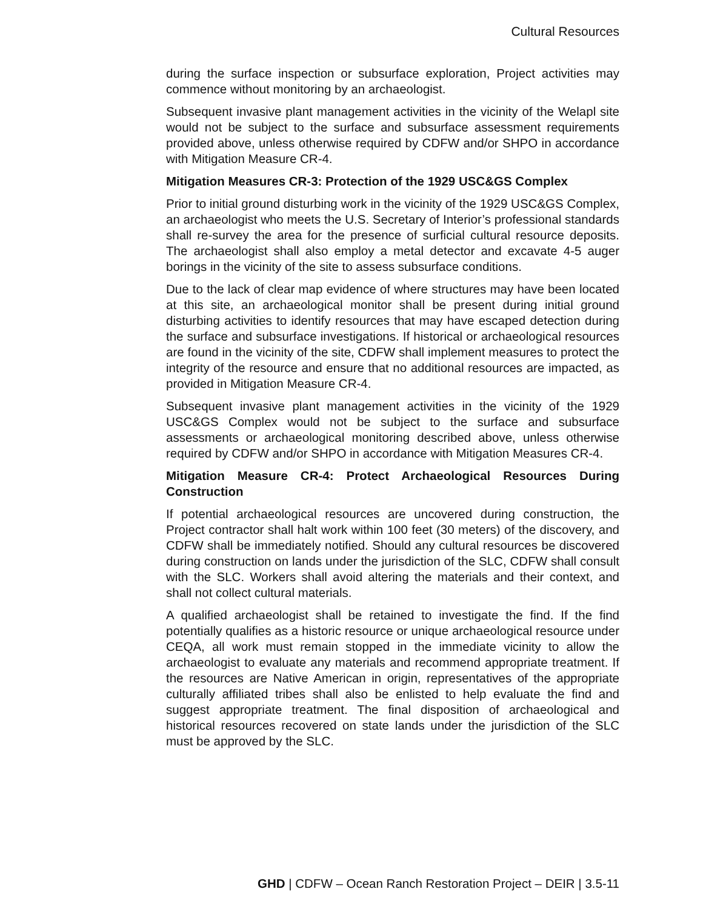Cultural Resources
during the surface inspection or subsurface exploration, Project activities may commence without monitoring by an archaeologist.
Subsequent invasive plant management activities in the vicinity of the Welapl site would not be subject to the surface and subsurface assessment requirements provided above, unless otherwise required by CDFW and/or SHPO in accordance with Mitigation Measure CR-4.
Mitigation Measures CR-3: Protection of the 1929 USC&GS Complex
Prior to initial ground disturbing work in the vicinity of the 1929 USC&GS Complex, an archaeologist who meets the U.S. Secretary of Interior’s professional standards shall re-survey the area for the presence of surficial cultural resource deposits. The archaeologist shall also employ a metal detector and excavate 4-5 auger borings in the vicinity of the site to assess subsurface conditions.
Due to the lack of clear map evidence of where structures may have been located at this site, an archaeological monitor shall be present during initial ground disturbing activities to identify resources that may have escaped detection during the surface and subsurface investigations. If historical or archaeological resources are found in the vicinity of the site, CDFW shall implement measures to protect the integrity of the resource and ensure that no additional resources are impacted, as provided in Mitigation Measure CR-4.
Subsequent invasive plant management activities in the vicinity of the 1929 USC&GS Complex would not be subject to the surface and subsurface assessments or archaeological monitoring described above, unless otherwise required by CDFW and/or SHPO in accordance with Mitigation Measures CR-4.
Mitigation Measure CR-4: Protect Archaeological Resources During Construction
If potential archaeological resources are uncovered during construction, the Project contractor shall halt work within 100 feet (30 meters) of the discovery, and CDFW shall be immediately notified. Should any cultural resources be discovered during construction on lands under the jurisdiction of the SLC, CDFW shall consult with the SLC. Workers shall avoid altering the materials and their context, and shall not collect cultural materials.
A qualified archaeologist shall be retained to investigate the find. If the find potentially qualifies as a historic resource or unique archaeological resource under CEQA, all work must remain stopped in the immediate vicinity to allow the archaeologist to evaluate any materials and recommend appropriate treatment. If the resources are Native American in origin, representatives of the appropriate culturally affiliated tribes shall also be enlisted to help evaluate the find and suggest appropriate treatment. The final disposition of archaeological and historical resources recovered on state lands under the jurisdiction of the SLC must be approved by the SLC.
GHD | CDFW – Ocean Ranch Restoration Project – DEIR | 3.5-11